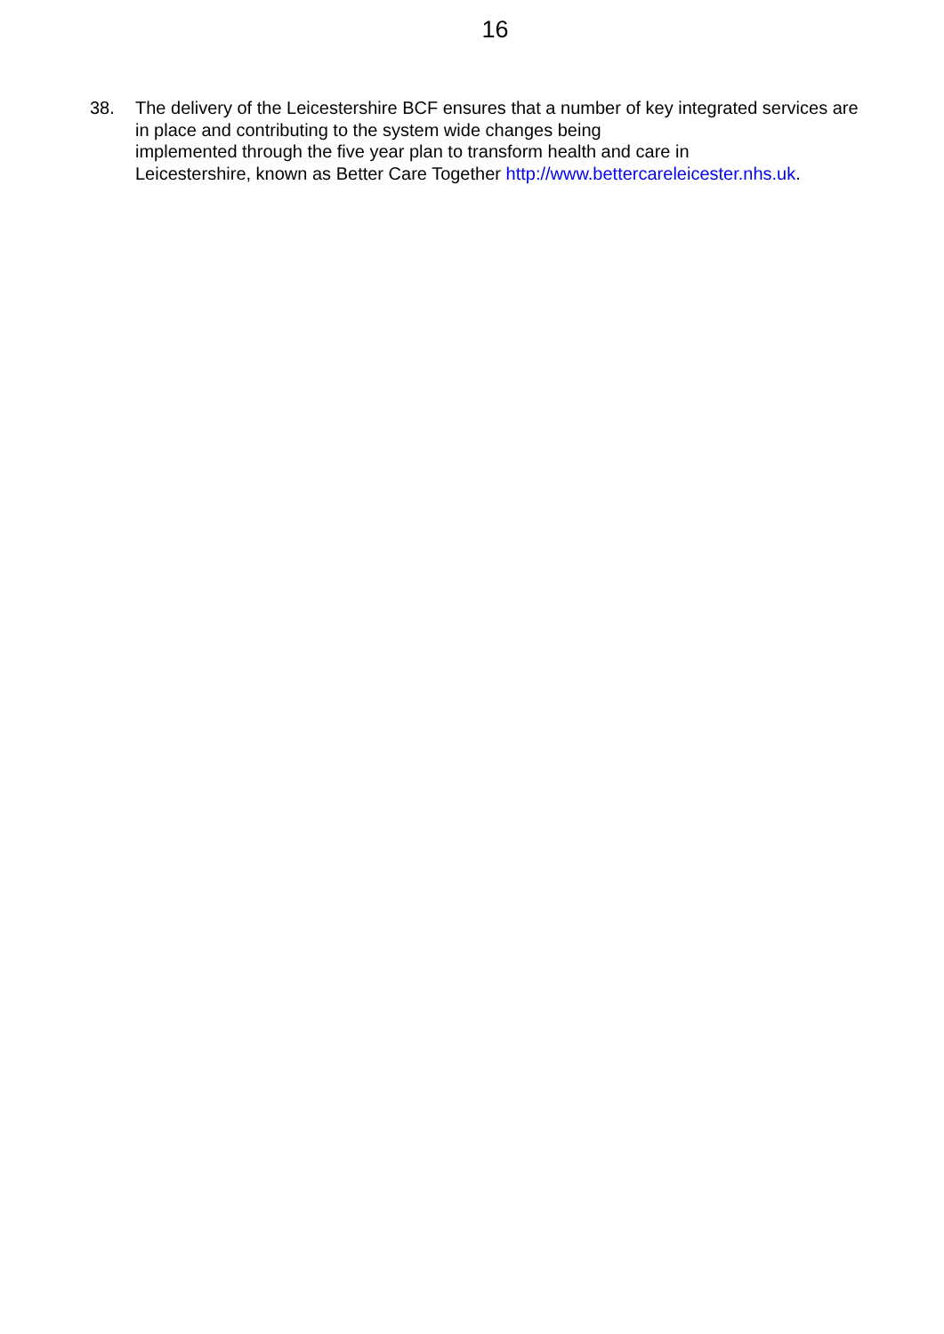16
38. The delivery of the Leicestershire BCF ensures that a number of key integrated services are in place and contributing to the system wide changes being
implemented through the five year plan to transform health and care in
Leicestershire, known as Better Care Together http://www.bettercareleicester.nhs.uk.